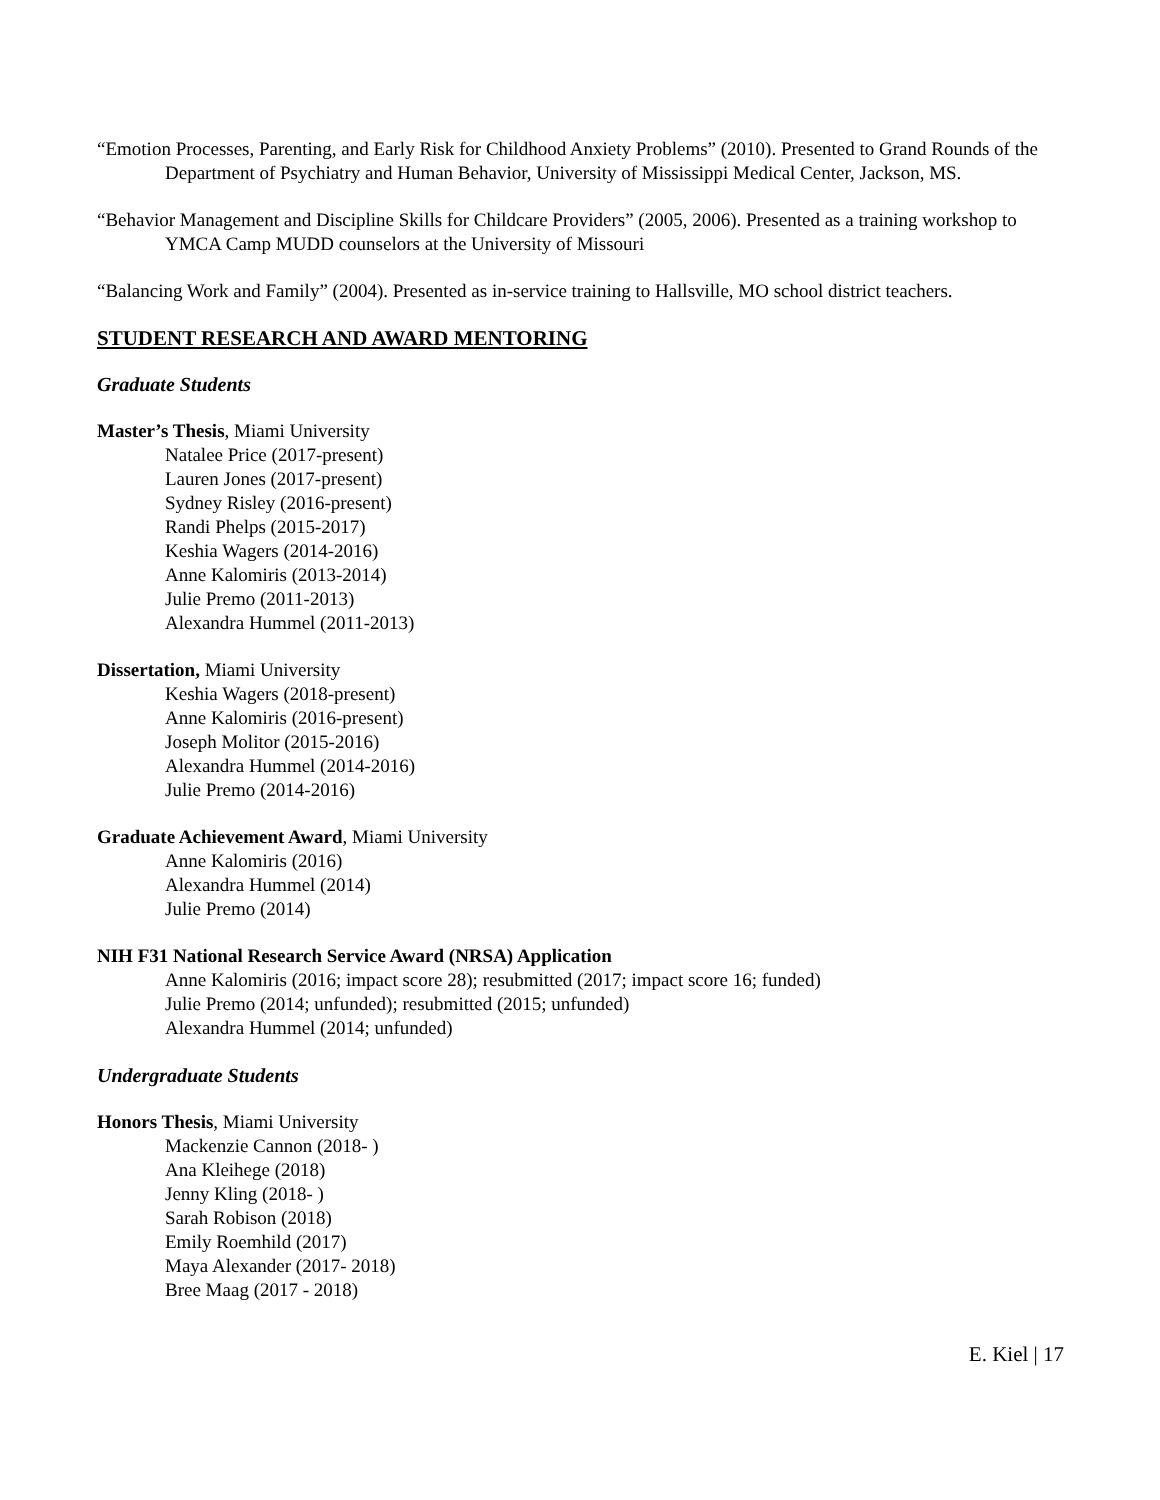“Emotion Processes, Parenting, and Early Risk for Childhood Anxiety Problems” (2010). Presented to Grand Rounds of the Department of Psychiatry and Human Behavior, University of Mississippi Medical Center, Jackson, MS.
“Behavior Management and Discipline Skills for Childcare Providers” (2005, 2006). Presented as a training workshop to YMCA Camp MUDD counselors at the University of Missouri
“Balancing Work and Family” (2004). Presented as in-service training to Hallsville, MO school district teachers.
STUDENT RESEARCH AND AWARD MENTORING
Graduate Students
Master’s Thesis, Miami University
Natalee Price (2017-present)
Lauren Jones (2017-present)
Sydney Risley (2016-present)
Randi Phelps (2015-2017)
Keshia Wagers (2014-2016)
Anne Kalomiris (2013-2014)
Julie Premo (2011-2013)
Alexandra Hummel (2011-2013)
Dissertation, Miami University
Keshia Wagers (2018-present)
Anne Kalomiris (2016-present)
Joseph Molitor (2015-2016)
Alexandra Hummel (2014-2016)
Julie Premo (2014-2016)
Graduate Achievement Award, Miami University
Anne Kalomiris (2016)
Alexandra Hummel (2014)
Julie Premo (2014)
NIH F31 National Research Service Award (NRSA) Application
Anne Kalomiris (2016; impact score 28); resubmitted (2017; impact score 16; funded)
Julie Premo (2014; unfunded); resubmitted (2015; unfunded)
Alexandra Hummel (2014; unfunded)
Undergraduate Students
Honors Thesis, Miami University
Mackenzie Cannon (2018- )
Ana Kleihege (2018)
Jenny Kling (2018- )
Sarah Robison (2018)
Emily Roemhild (2017)
Maya Alexander (2017- 2018)
Bree Maag (2017 - 2018)
E. Kiel | 17